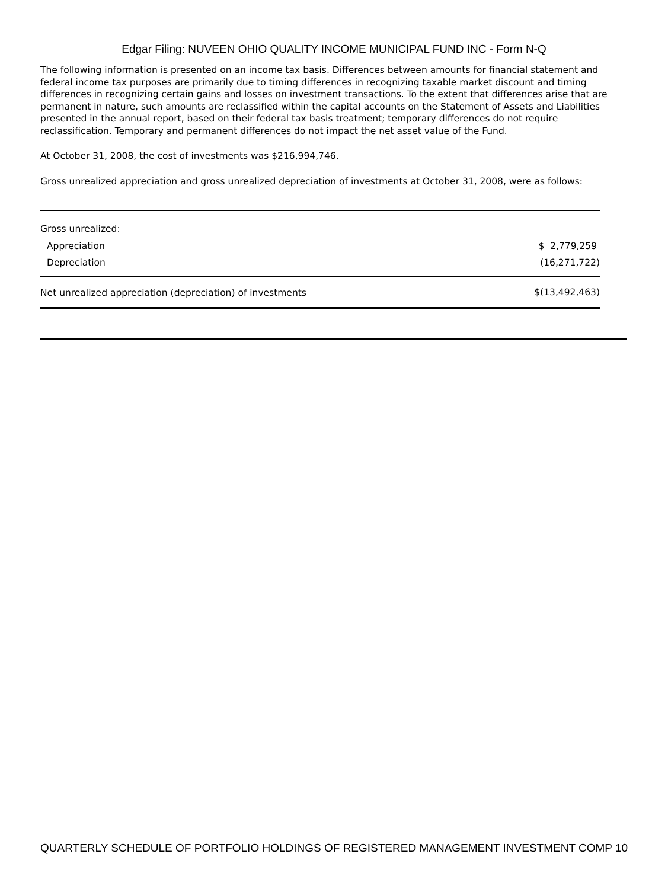Edgar Filing: NUVEEN OHIO QUALITY INCOME MUNICIPAL FUND INC - Form N-Q
The following information is presented on an income tax basis. Differences between amounts for financial statement and federal income tax purposes are primarily due to timing differences in recognizing taxable market discount and timing differences in recognizing certain gains and losses on investment transactions. To the extent that differences arise that are permanent in nature, such amounts are reclassified within the capital accounts on the Statement of Assets and Liabilities presented in the annual report, based on their federal tax basis treatment; temporary differences do not require reclassification. Temporary and permanent differences do not impact the net asset value of the Fund.
At October 31, 2008, the cost of investments was $216,994,746.
Gross unrealized appreciation and gross unrealized depreciation of investments at October 31, 2008, were as follows:
| Gross unrealized: | |
| Appreciation | $ 2,779,259 |
| Depreciation | (16,271,722) |
| Net unrealized appreciation (depreciation) of investments | $(13,492,463) |
QUARTERLY SCHEDULE OF PORTFOLIO HOLDINGS OF REGISTERED MANAGEMENT INVESTMENT COMP 10